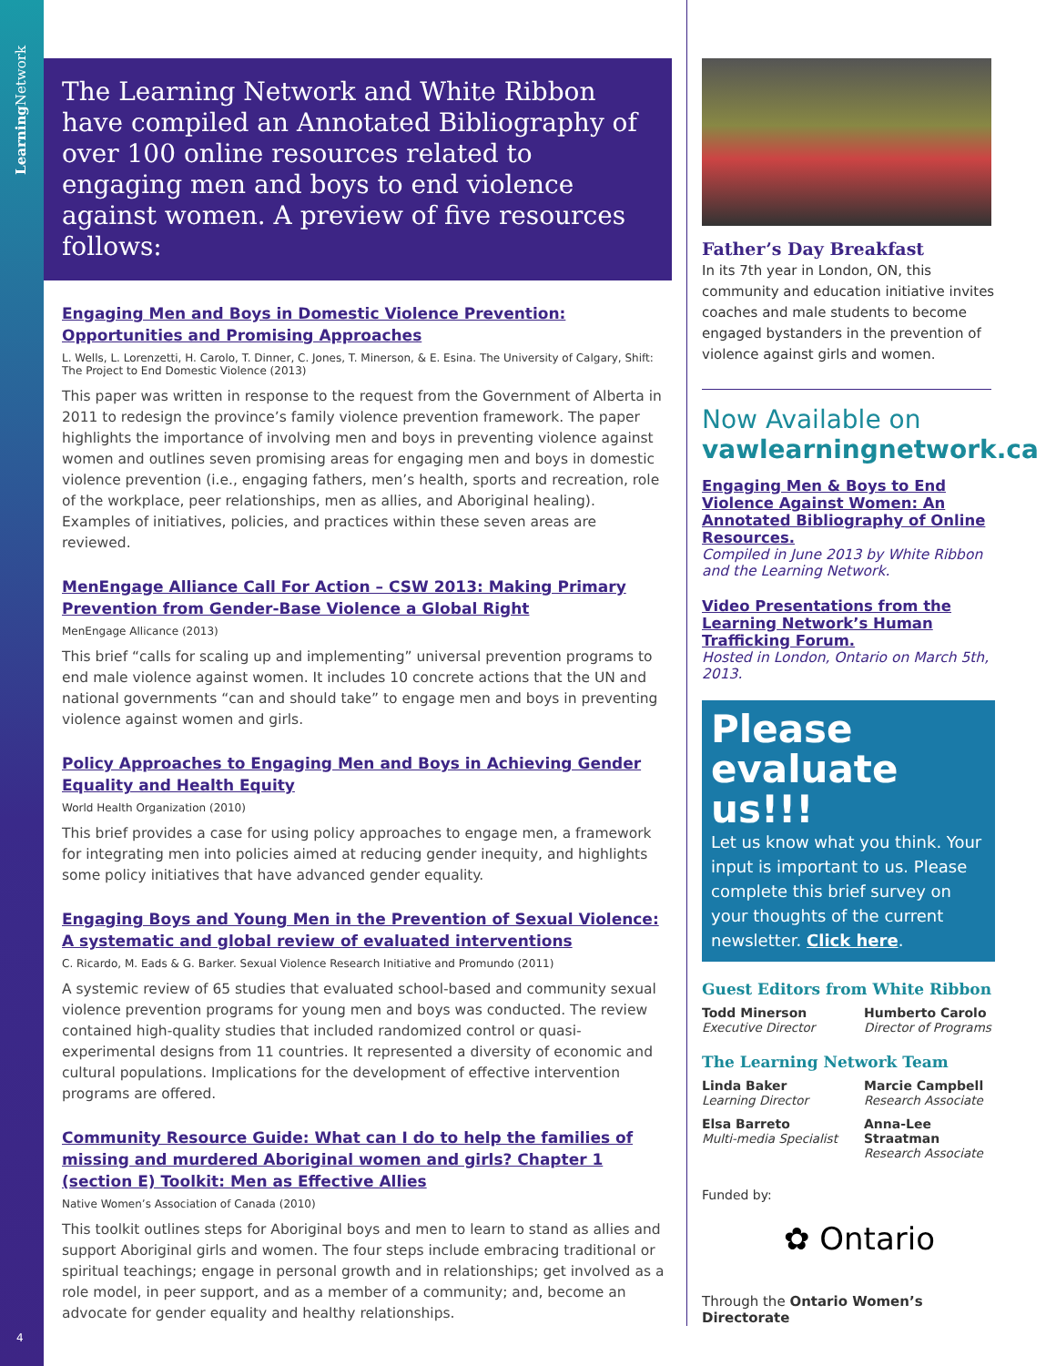Learning Network
4
The Learning Network and White Ribbon have compiled an Annotated Bibliography of over 100 online resources related to engaging men and boys to end violence against women. A preview of five resources follows:
Engaging Men and Boys in Domestic Violence Prevention: Opportunities and Promising Approaches
L. Wells, L. Lorenzetti, H. Carolo, T. Dinner, C. Jones, T. Minerson, & E. Esina. The University of Calgary, Shift: The Project to End Domestic Violence (2013)
This paper was written in response to the request from the Government of Alberta in 2011 to redesign the province’s family violence prevention framework. The paper highlights the importance of involving men and boys in preventing violence against women and outlines seven promising areas for engaging men and boys in domestic violence prevention (i.e., engaging fathers, men’s health, sports and recreation, role of the workplace, peer relationships, men as allies, and Aboriginal healing). Examples of initiatives, policies, and practices within these seven areas are reviewed.
MenEngage Alliance Call For Action – CSW 2013: Making Primary Prevention from Gender-Base Violence a Global Right
MenEngage Allicance (2013)
This brief “calls for scaling up and implementing” universal prevention programs to end male violence against women. It includes 10 concrete actions that the UN and national governments “can and should take” to engage men and boys in preventing violence against women and girls.
Policy Approaches to Engaging Men and Boys in Achieving Gender Equality and Health Equity
World Health Organization (2010)
This brief provides a case for using policy approaches to engage men, a framework for integrating men into policies aimed at reducing gender inequity, and highlights some policy initiatives that have advanced gender equality.
Engaging Boys and Young Men in the Prevention of Sexual Violence: A systematic and global review of evaluated interventions
C. Ricardo, M. Eads & G. Barker. Sexual Violence Research Initiative and Promundo (2011)
A systemic review of 65 studies that evaluated school-based and community sexual violence prevention programs for young men and boys was conducted. The review contained high-quality studies that included randomized control or quasi-experimental designs from 11 countries. It represented a diversity of economic and cultural populations. Implications for the development of effective intervention programs are offered.
Community Resource Guide: What can I do to help the families of missing and murdered Aboriginal women and girls? Chapter 1 (section E) Toolkit: Men as Effective Allies
Native Women’s Association of Canada (2010)
This toolkit outlines steps for Aboriginal boys and men to learn to stand as allies and support Aboriginal girls and women. The four steps include embracing traditional or spiritual teachings; engage in personal growth and in relationships; get involved as a role model, in peer support, and as a member of a community; and, become an advocate for gender equality and healthy relationships.
Father’s Day Breakfast
In its 7th year in London, ON, this community and education initiative invites coaches and male students to become engaged bystanders in the prevention of violence against girls and women.
Now Available on
vawlearningnetwork.ca
Engaging Men & Boys to End Violence Against Women: An Annotated Bibliography of Online Resources.
Compiled in June 2013 by White Ribbon and the Learning Network.
Video Presentations from the Learning Network’s Human Trafficking Forum.
Hosted in London, Ontario on March 5th, 2013.
Please evaluate us!!!
Let us know what you think. Your input is important to us. Please complete this brief survey on your thoughts of the current newsletter. Click here.
Guest Editors from White Ribbon
Todd Minerson
Executive Director
Humberto Carolo
Director of Programs
The Learning Network Team
Linda Baker
Learning Director
Marcie Campbell
Research Associate
Elsa Barreto
Multi-media Specialist
Anna-Lee Straatman
Research Associate
Funded by:
✿ Ontario
Through the Ontario Women’s Directorate